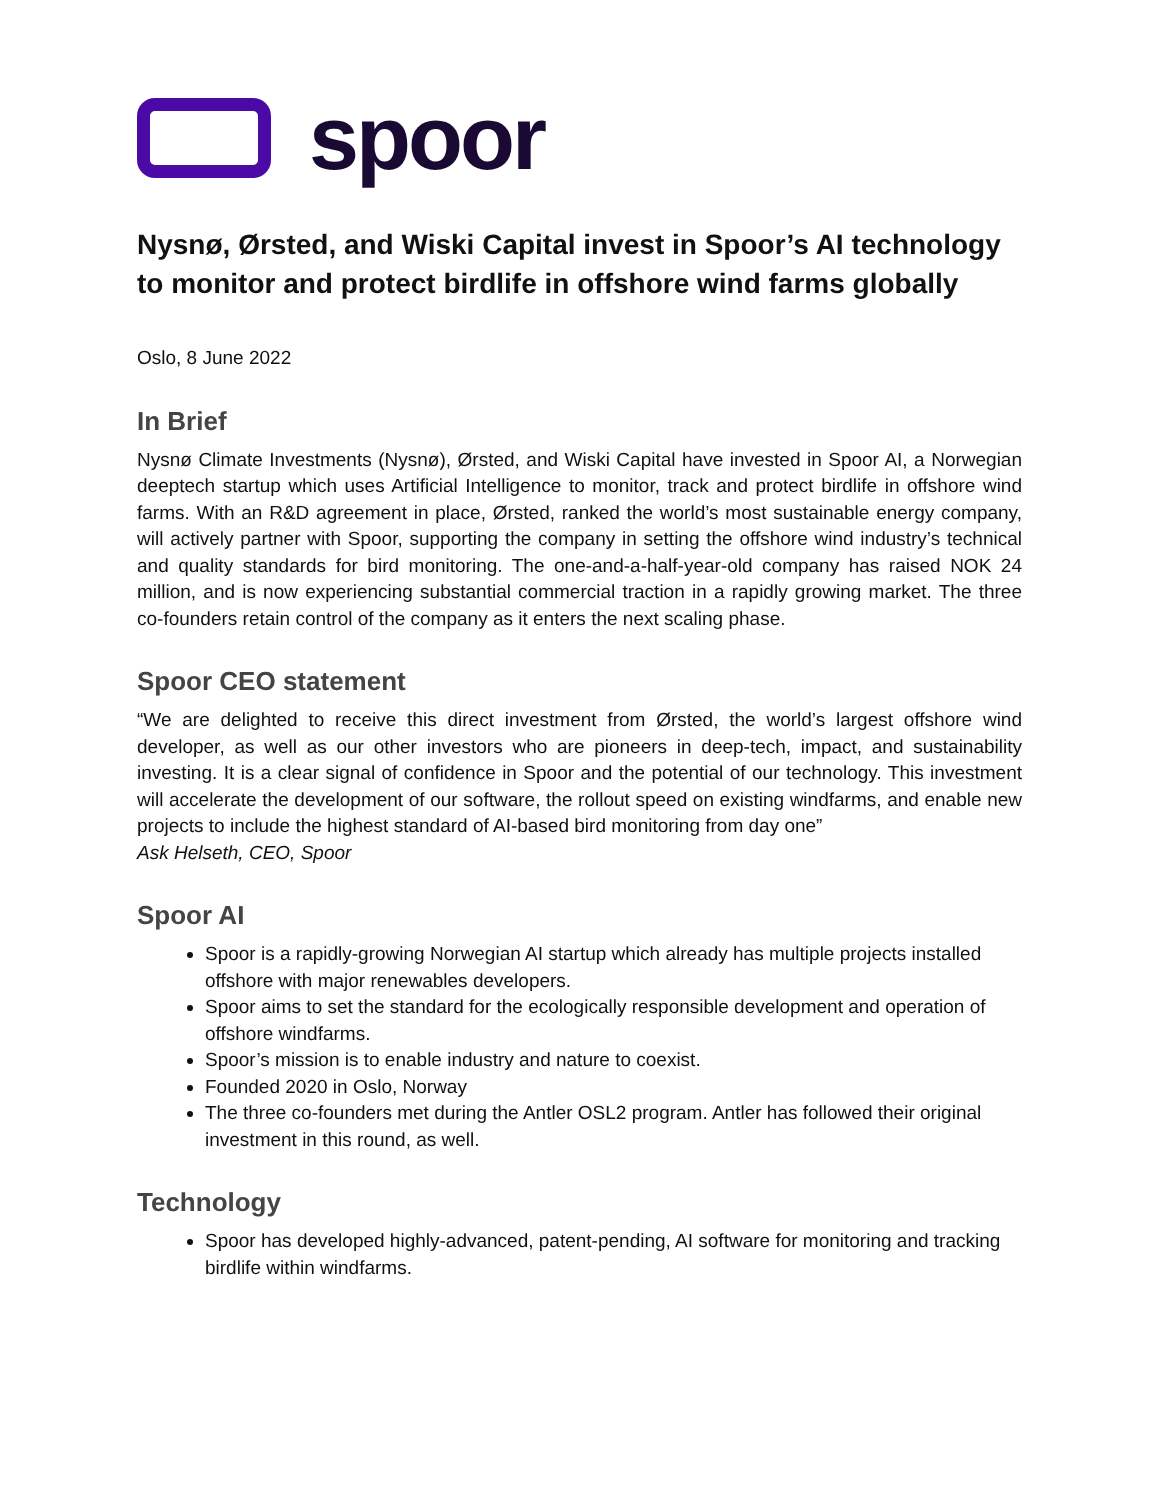spoor
Nysnø, Ørsted, and Wiski Capital invest in Spoor’s AI technology to monitor and protect birdlife in offshore wind farms globally
Oslo, 8 June 2022
In Brief
Nysnø Climate Investments (Nysnø), Ørsted, and Wiski Capital have invested in Spoor AI, a Norwegian deeptech startup which uses Artificial Intelligence to monitor, track and protect birdlife in offshore wind farms. With an R&D agreement in place, Ørsted, ranked the world’s most sustainable energy company, will actively partner with Spoor, supporting the company in setting the offshore wind industry’s technical and quality standards for bird monitoring. The one-and-a-half-year-old company has raised NOK 24 million, and is now experiencing substantial commercial traction in a rapidly growing market. The three co-founders retain control of the company as it enters the next scaling phase.
Spoor CEO statement
“We are delighted to receive this direct investment from Ørsted, the world’s largest offshore wind developer, as well as our other investors who are pioneers in deep-tech, impact, and sustainability investing. It is a clear signal of confidence in Spoor and the potential of our technology. This investment will accelerate the development of our software, the rollout speed on existing windfarms, and enable new projects to include the highest standard of AI-based bird monitoring from day one”
Ask Helseth, CEO, Spoor
Spoor AI
Spoor is a rapidly-growing Norwegian AI startup which already has multiple projects installed offshore with major renewables developers.
Spoor aims to set the standard for the ecologically responsible development and operation of offshore windfarms.
Spoor’s mission is to enable industry and nature to coexist.
Founded 2020 in Oslo, Norway
The three co-founders met during the Antler OSL2 program. Antler has followed their original investment in this round, as well.
Technology
Spoor has developed highly-advanced, patent-pending, AI software for monitoring and tracking birdlife within windfarms.